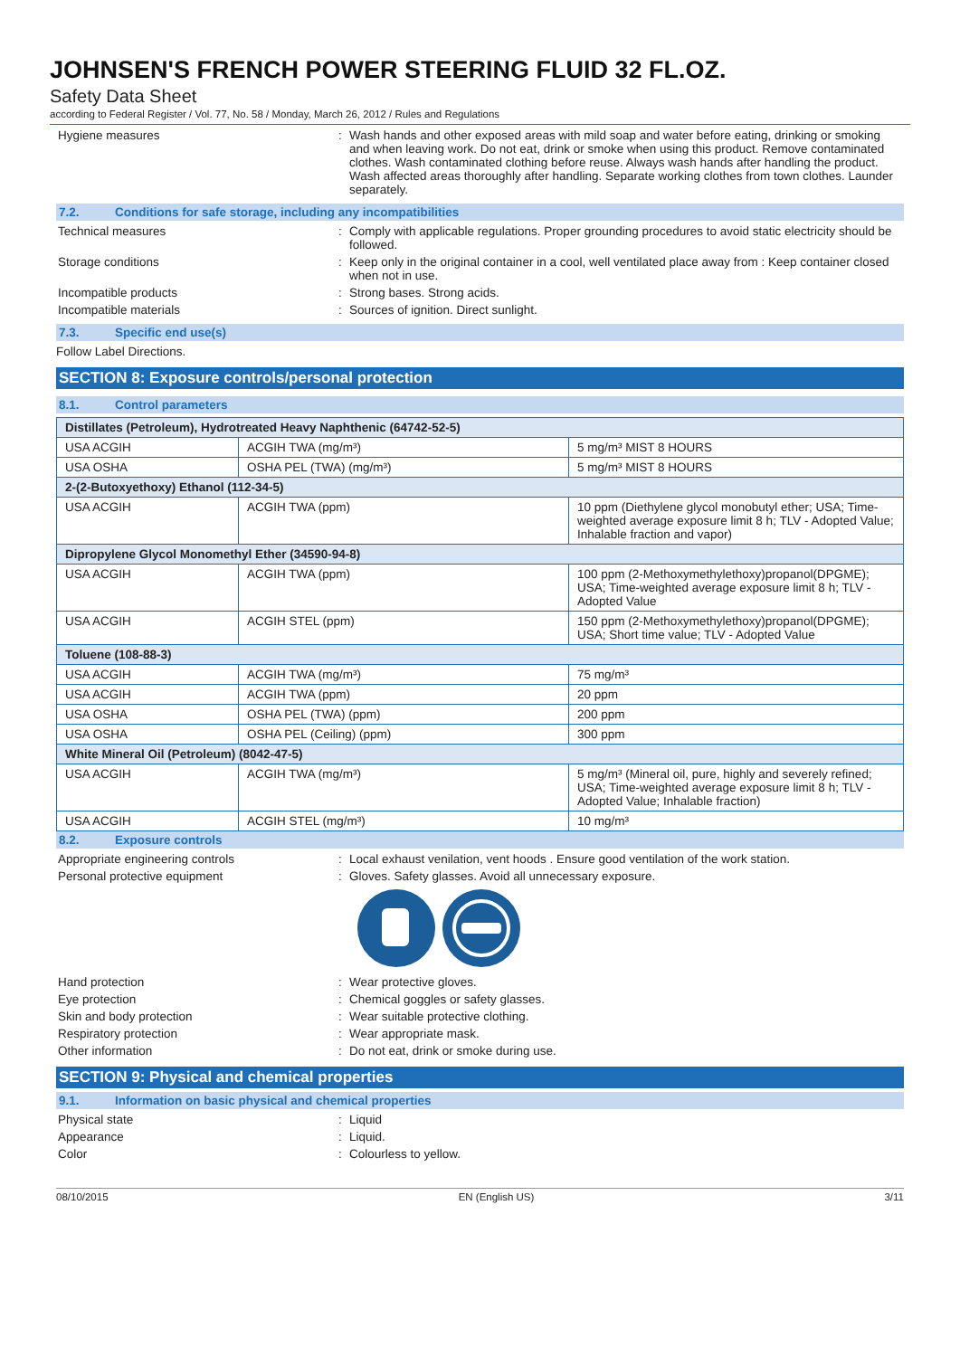JOHNSEN'S FRENCH POWER STEERING FLUID 32 FL.OZ.
Safety Data Sheet
according to Federal Register / Vol. 77, No. 58 / Monday, March 26, 2012 / Rules and Regulations
Hygiene measures : Wash hands and other exposed areas with mild soap and water before eating, drinking or smoking and when leaving work. Do not eat, drink or smoke when using this product. Remove contaminated clothes. Wash contaminated clothing before reuse. Always wash hands after handling the product. Wash affected areas thoroughly after handling. Separate working clothes from town clothes. Launder separately.
7.2. Conditions for safe storage, including any incompatibilities
Technical measures : Comply with applicable regulations. Proper grounding procedures to avoid static electricity should be followed.
Storage conditions : Keep only in the original container in a cool, well ventilated place away from : Keep container closed when not in use.
Incompatible products : Strong bases. Strong acids.
Incompatible materials : Sources of ignition. Direct sunlight.
7.3. Specific end use(s)
Follow Label Directions.
SECTION 8: Exposure controls/personal protection
8.1. Control parameters
| Distillates (Petroleum), Hydrotreated Heavy Naphthenic (64742-52-5) | | |
| --- | --- | --- |
| USA ACGIH | ACGIH TWA (mg/m³) | 5 mg/m³ MIST 8 HOURS |
| USA OSHA | OSHA PEL (TWA) (mg/m³) | 5 mg/m³ MIST 8 HOURS |
| 2-(2-Butoxyethoxy) Ethanol (112-34-5) | | |
| USA ACGIH | ACGIH TWA (ppm) | 10 ppm (Diethylene glycol monobutyl ether; USA; Time-weighted average exposure limit 8 h; TLV - Adopted Value; Inhalable fraction and vapor) |
| Dipropylene Glycol Monomethyl Ether (34590-94-8) | | |
| USA ACGIH | ACGIH TWA (ppm) | 100 ppm (2-Methoxymethylethoxy)propanol(DPGME); USA; Time-weighted average exposure limit 8 h; TLV - Adopted Value |
| USA ACGIH | ACGIH STEL (ppm) | 150 ppm (2-Methoxymethylethoxy)propanol(DPGME); USA; Short time value; TLV - Adopted Value |
| Toluene (108-88-3) | | |
| USA ACGIH | ACGIH TWA (mg/m³) | 75 mg/m³ |
| USA ACGIH | ACGIH TWA (ppm) | 20 ppm |
| USA OSHA | OSHA PEL (TWA) (ppm) | 200 ppm |
| USA OSHA | OSHA PEL (Ceiling) (ppm) | 300 ppm |
| White Mineral Oil (Petroleum) (8042-47-5) | | |
| USA ACGIH | ACGIH TWA (mg/m³) | 5 mg/m³ (Mineral oil, pure, highly and severely refined; USA; Time-weighted average exposure limit 8 h; TLV - Adopted Value; Inhalable fraction) |
| USA ACGIH | ACGIH STEL (mg/m³) | 10 mg/m³ |
8.2. Exposure controls
Appropriate engineering controls : Local exhaust venilation, vent hoods . Ensure good ventilation of the work station.
Personal protective equipment : Gloves. Safety glasses. Avoid all unnecessary exposure.
Hand protection : Wear protective gloves.
Eye protection : Chemical goggles or safety glasses.
Skin and body protection : Wear suitable protective clothing.
Respiratory protection : Wear appropriate mask.
Other information : Do not eat, drink or smoke during use.
SECTION 9: Physical and chemical properties
9.1. Information on basic physical and chemical properties
Physical state : Liquid
Appearance : Liquid.
Color : Colourless to yellow.
08/10/2015 EN (English US) 3/11